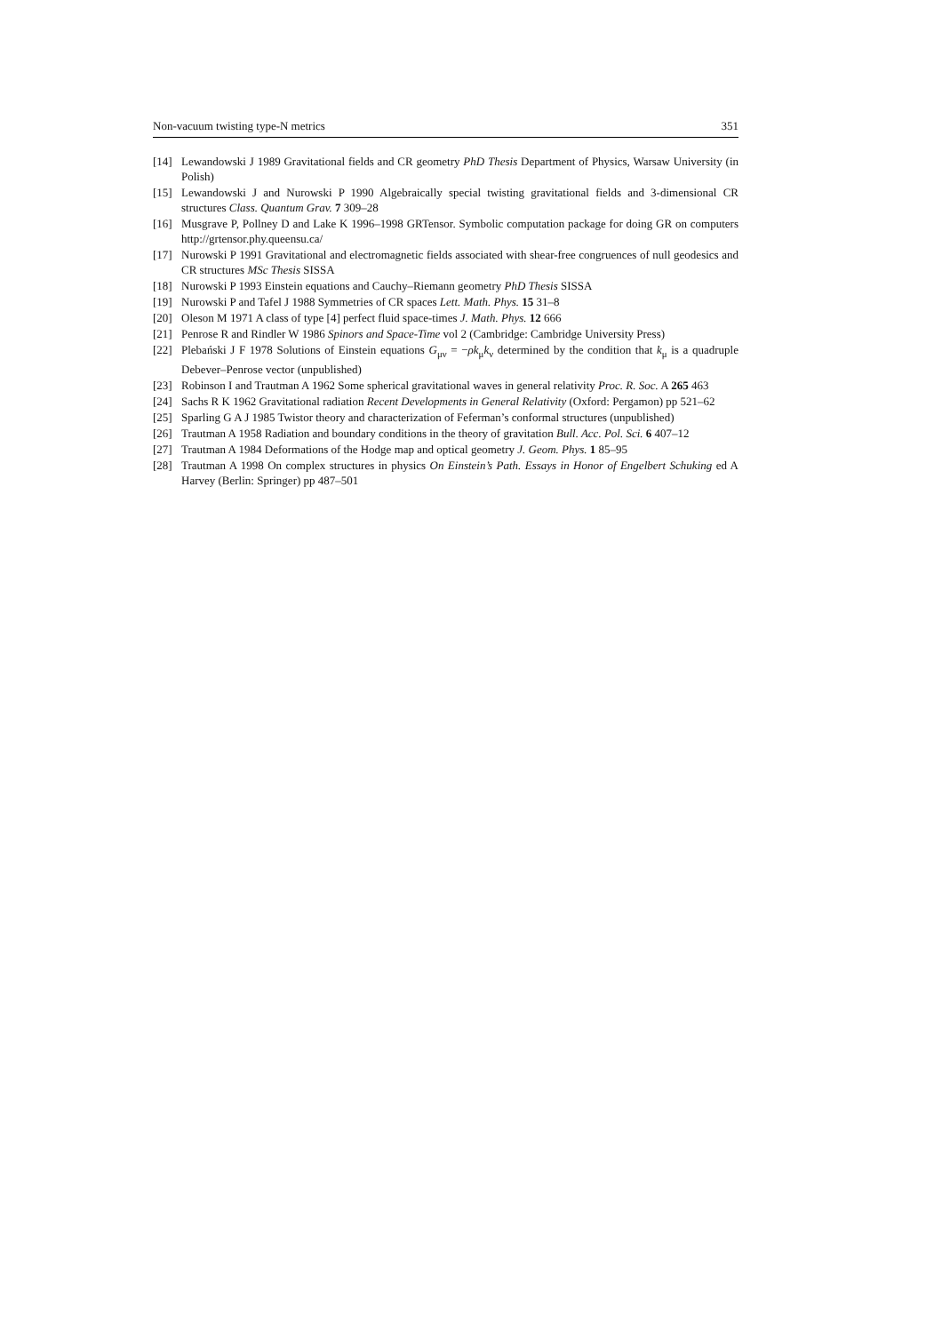Non-vacuum twisting type-N metrics 351
[14] Lewandowski J 1989 Gravitational fields and CR geometry PhD Thesis Department of Physics, Warsaw University (in Polish)
[15] Lewandowski J and Nurowski P 1990 Algebraically special twisting gravitational fields and 3-dimensional CR structures Class. Quantum Grav. 7 309–28
[16] Musgrave P, Pollney D and Lake K 1996–1998 GRTensor. Symbolic computation package for doing GR on computers http://grtensor.phy.queensu.ca/
[17] Nurowski P 1991 Gravitational and electromagnetic fields associated with shear-free congruences of null geodesics and CR structures MSc Thesis SISSA
[18] Nurowski P 1993 Einstein equations and Cauchy–Riemann geometry PhD Thesis SISSA
[19] Nurowski P and Tafel J 1988 Symmetries of CR spaces Lett. Math. Phys. 15 31–8
[20] Oleson M 1971 A class of type [4] perfect fluid space-times J. Math. Phys. 12 666
[21] Penrose R and Rindler W 1986 Spinors and Space-Time vol 2 (Cambridge: Cambridge University Press)
[22] Plebański J F 1978 Solutions of Einstein equations G<sub>μν</sub> = −ρk<sub>μ</sub>k<sub>ν</sub> determined by the condition that k<sub>μ</sub> is a quadruple Debever–Penrose vector (unpublished)
[23] Robinson I and Trautman A 1962 Some spherical gravitational waves in general relativity Proc. R. Soc. A 265 463
[24] Sachs R K 1962 Gravitational radiation Recent Developments in General Relativity (Oxford: Pergamon) pp 521–62
[25] Sparling G A J 1985 Twistor theory and characterization of Feferman’s conformal structures (unpublished)
[26] Trautman A 1958 Radiation and boundary conditions in the theory of gravitation Bull. Acc. Pol. Sci. 6 407–12
[27] Trautman A 1984 Deformations of the Hodge map and optical geometry J. Geom. Phys. 1 85–95
[28] Trautman A 1998 On complex structures in physics On Einstein’s Path. Essays in Honor of Engelbert Schuking ed A Harvey (Berlin: Springer) pp 487–501